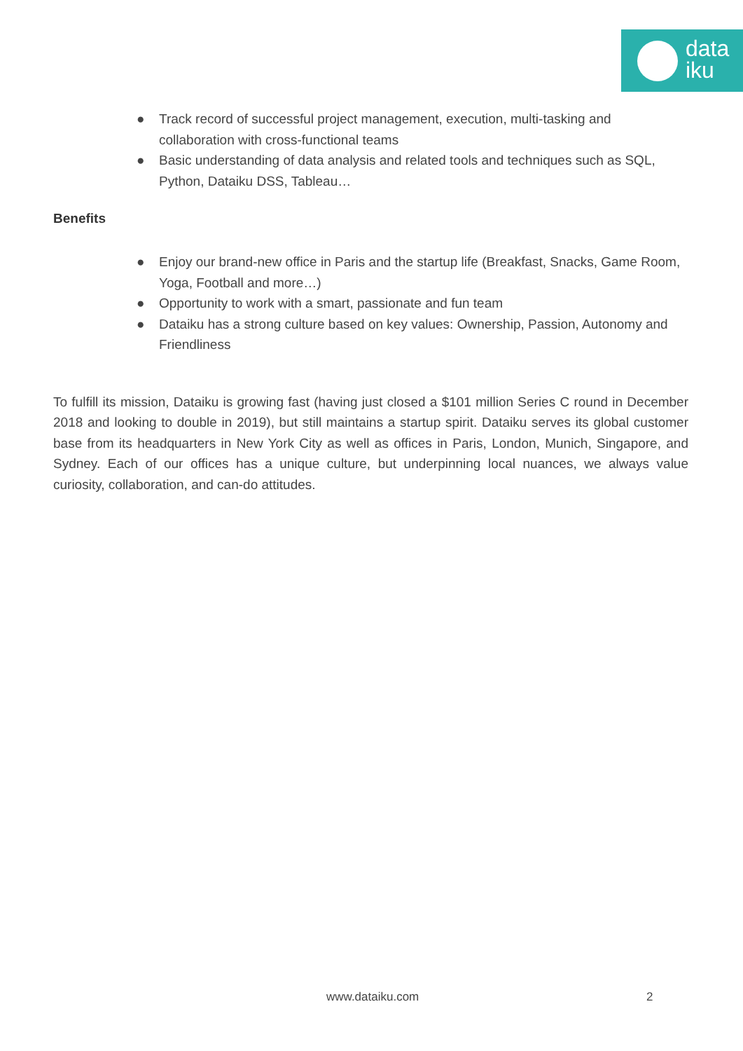data
iku
● Track record of successful project management, execution, multi-tasking and collaboration with cross-functional teams
● Basic understanding of data analysis and related tools and techniques such as SQL, Python, Dataiku DSS, Tableau…
Benefits
● Enjoy our brand-new office in Paris and the startup life (Breakfast, Snacks, Game Room, Yoga, Football and more…)
● Opportunity to work with a smart, passionate and fun team
● Dataiku has a strong culture based on key values: Ownership, Passion, Autonomy and Friendliness
To fulfill its mission, Dataiku is growing fast (having just closed a $101 million Series C round in December 2018 and looking to double in 2019), but still maintains a startup spirit. Dataiku serves its global customer base from its headquarters in New York City as well as offices in Paris, London, Munich, Singapore, and Sydney. Each of our offices has a unique culture, but underpinning local nuances, we always value curiosity, collaboration, and can-do attitudes.
www.dataiku.com 2